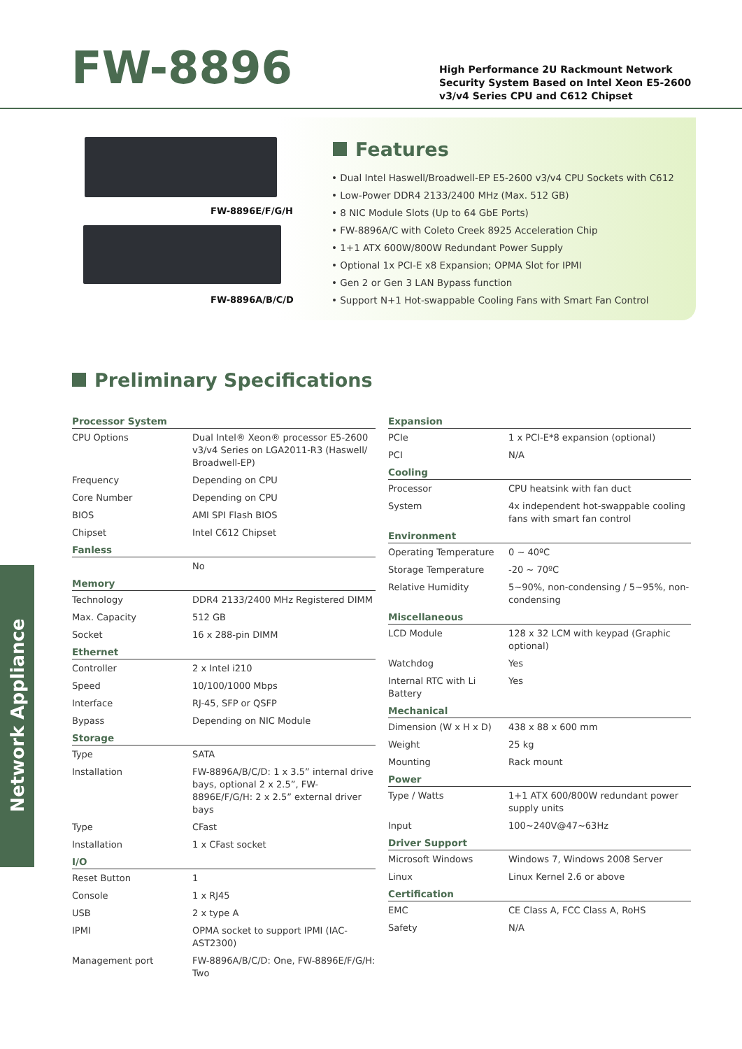FW-8896
High Performance 2U Rackmount Network
Security System Based on Intel Xeon E5-2600
v3/v4 Series CPU and C612 Chipset
FW-8896E/F/G/H
FW-8896A/B/C/D
Features
• Dual Intel Haswell/Broadwell-EP E5-2600 v3/v4 CPU Sockets with C612
• Low-Power DDR4 2133/2400 MHz (Max. 512 GB)
• 8 NIC Module Slots (Up to 64 GbE Ports)
• FW-8896A/C with Coleto Creek 8925 Acceleration Chip
• 1+1 ATX 600W/800W Redundant Power Supply
• Optional 1x PCI-E x8 Expansion; OPMA Slot for IPMI
• Gen 2 or Gen 3 LAN Bypass function
• Support N+1 Hot-swappable Cooling Fans with Smart Fan Control
Preliminary Specifications
Network Appliance
| Processor System | |
| --- | --- |
| CPU Options | Dual Intel® Xeon® processor E5-2600 v3/v4 Series on LGA2011-R3 (Haswell/ Broadwell-EP) |
| Frequency | Depending on CPU |
| Core Number | Depending on CPU |
| BIOS | AMI SPI Flash BIOS |
| Chipset | Intel C612 Chipset |
| Fanless | |
| | No |
| Memory | |
| Technology | DDR4 2133/2400 MHz Registered DIMM |
| Max. Capacity | 512 GB |
| Socket | 16 x 288-pin DIMM |
| Ethernet | |
| Controller | 2 x Intel i210 |
| Speed | 10/100/1000 Mbps |
| Interface | RJ-45, SFP or QSFP |
| Bypass | Depending on NIC Module |
| Storage | |
| Type | SATA |
| Installation | FW-8896A/B/C/D: 1 x 3.5” internal drive bays, optional 2 x 2.5”, FW-8896E/F/G/H: 2 x 2.5” external driver bays |
| Type | CFast |
| Installation | 1 x CFast socket |
| I/O | |
| Reset Button | 1 |
| Console | 1 x RJ45 |
| USB | 2 x type A |
| IPMI | OPMA socket to support IPMI (IAC-AST2300) |
| Management port | FW-8896A/B/C/D: One, FW-8896E/F/G/H: Two |
| Expansion | |
| --- | --- |
| PCIe | 1 x PCI-E*8 expansion (optional) |
| PCI | N/A |
| Cooling | |
| Processor | CPU heatsink with fan duct |
| System | 4x independent hot-swappable cooling fans with smart fan control |
| Environment | |
| Operating Temperature | 0 ~ 40ºC |
| Storage Temperature | -20 ~ 70ºC |
| Relative Humidity | 5~90%, non-condensing / 5~95%, non-condensing |
| Miscellaneous | |
| LCD Module | 128 x 32 LCM with keypad (Graphic optional) |
| Watchdog | Yes |
| Internal RTC with Li Battery | Yes |
| Mechanical | |
| Dimension (W x H x D) | 438 x 88 x 600 mm |
| Weight | 25 kg |
| Mounting | Rack mount |
| Power | |
| Type / Watts | 1+1 ATX 600/800W redundant power supply units |
| Input | 100~240V@47~63Hz |
| Driver Support | |
| Microsoft Windows | Windows 7, Windows 2008 Server |
| Linux | Linux Kernel 2.6 or above |
| Certification | |
| EMC | CE Class A, FCC Class A, RoHS |
| Safety | N/A |